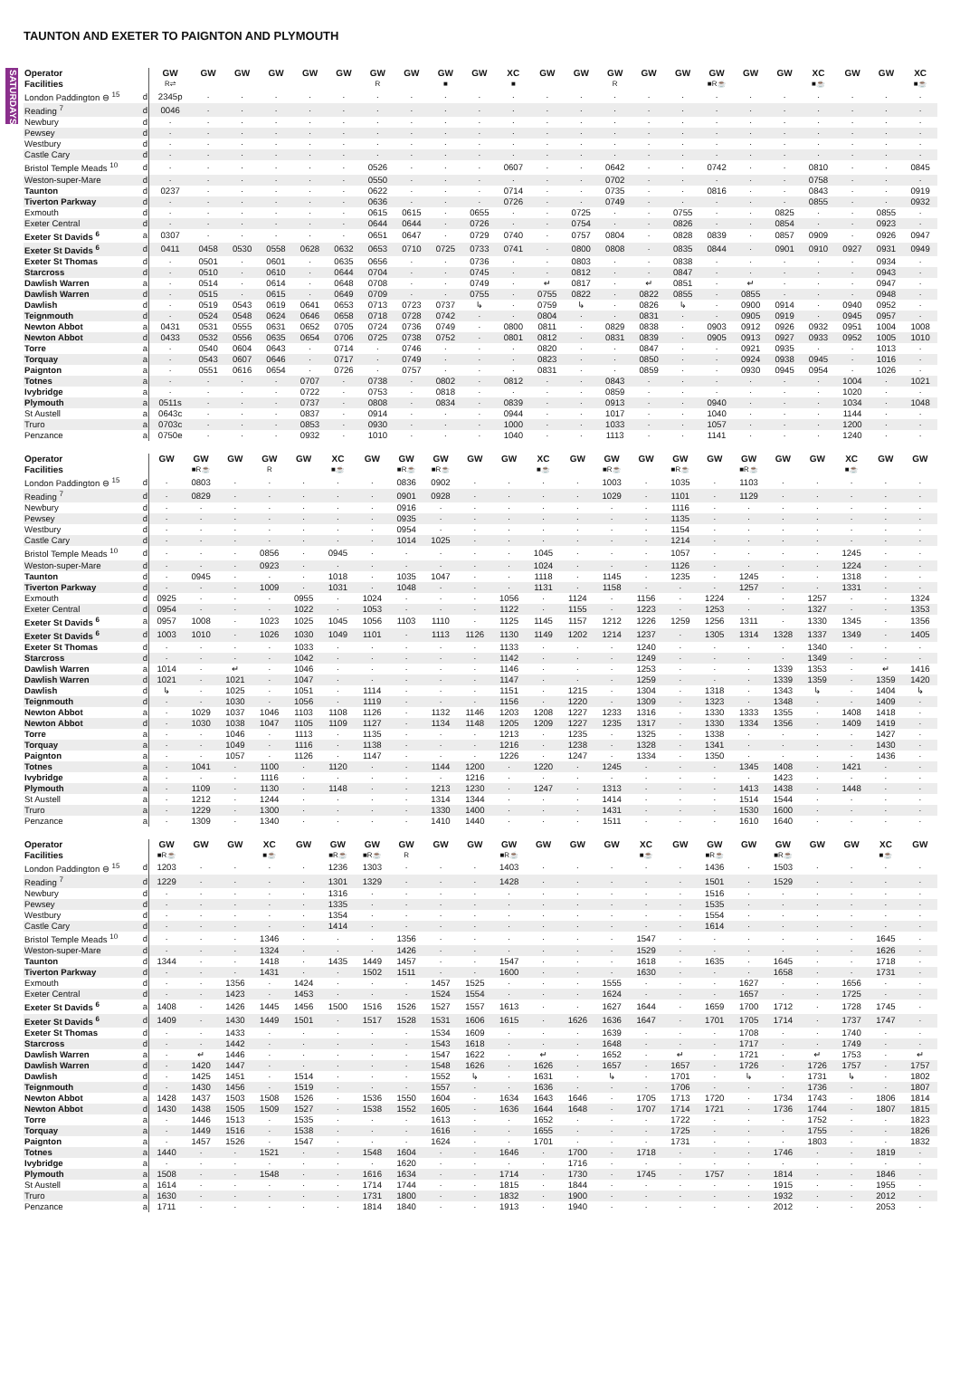TAUNTON AND EXETER TO PAIGNTON AND PLYMOUTH
SATURDAYS
| Operator | | GW | GW | GW | GW | GW | GW | GW | GW | GW | GW | XC | GW | GW | GW | GW | GW | GW | GW | GW | XC | GW | GW | XC |
| Facilities | | R⇌ | | | | | | R | | ■ | | ■ | | | R | | | ■R☕ | | | ■☕ | | | ■☕ |
| London Paddington ⊖ <sup>15</sup> | d | 2345p | · | · | · | · | · | · | · | · | · | · | · | · | · | · | · | · | · | · | · | · | · | · |
| Reading <sup>7</sup> | d | 0046 | · | · | · | · | · | · | · | · | · | · | · | · | · | · | · | · | · | · | · | · | · | · |
| Newbury | d | · | · | · | · | · | · | · | · | · | · | · | · | · | · | · | · | · | · | · | · | · | · | · |
| Pewsey | d | · | · | · | · | · | · | · | · | · | · | · | · | · | · | · | · | · | · | · | · | · | · | · |
| Westbury | d | · | · | · | · | · | · | · | · | · | · | · | · | · | · | · | · | · | · | · | · | · | · | · |
| Castle Cary | d | · | · | · | · | · | · | · | · | · | · | · | · | · | · | · | · | · | · | · | · | · | · | · |
| Bristol Temple Meads <sup>10</sup> | d | · | · | · | · | · | · | 0526 | · | · | · | 0607 | · | · | 0642 | · | · | 0742 | · | · | 0810 | · | · | 0845 |
| Weston-super-Mare | d | · | · | · | · | · | · | 0550 | · | · | · | · | · | · | 0702 | · | · | · | · | · | 0758 | · | · | · |
| Taunton | d | 0237 | · | · | · | · | · | 0622 | · | · | · | 0714 | · | · | 0735 | · | · | 0816 | · | · | 0843 | · | · | 0919 |
| Tiverton Parkway | d | · | · | · | · | · | · | 0636 | · | · | · | 0726 | · | · | 0749 | · | · | · | · | · | 0855 | · | · | 0932 |
| Exmouth | d | · | · | · | · | · | · | 0615 | 0615 | · | 0655 | · | · | 0725 | · | · | 0755 | · | · | 0825 | · | · | 0855 | · |
| Exeter Central | d | · | · | · | · | · | · | 0644 | 0644 | · | 0726 | · | · | 0754 | · | · | 0826 | · | · | 0854 | · | · | 0923 | · |
| Exeter St Davids <sup>6</sup> | a | 0307 | · | · | · | · | · | 0651 | 0647 | · | 0729 | 0740 | · | 0757 | 0804 | · | 0828 | 0839 | · | 0857 | 0909 | · | 0926 | 0947 |
| Exeter St Davids <sup>6</sup> | d | 0411 | 0458 | 0530 | 0558 | 0628 | 0632 | 0653 | 0710 | 0725 | 0733 | 0741 | · | 0800 | 0808 | · | 0835 | 0844 | · | 0901 | 0910 | 0927 | 0931 | 0949 |
| Exeter St Thomas | d | · | 0501 | · | 0601 | · | 0635 | 0656 | · | · | 0736 | · | · | 0803 | · | · | 0838 | · | · | · | · | · | 0934 | · |
| Starcross | d | · | 0510 | · | 0610 | · | 0644 | 0704 | · | · | 0745 | · | · | 0812 | · | · | 0847 | · | · | · | · | · | 0943 | · |
| Dawlish Warren | a | · | 0514 | · | 0614 | · | 0648 | 0708 | · | · | 0749 | · | ↵ | 0817 | · | ↵ | 0851 | · | ↵ | · | · | · | 0947 | · |
| Dawlish Warren | d | · | 0515 | · | 0615 | · | 0649 | 0709 | · | · | 0755 | · | 0755 | 0822 | · | 0822 | 0855 | · | 0855 | · | · | · | 0948 | · |
| Dawlish | d | · | 0519 | 0543 | 0619 | 0641 | 0653 | 0713 | 0723 | 0737 | ↳ | · | 0759 | ↳ | · | 0826 | ↳ | · | 0900 | 0914 | · | 0940 | 0952 | · |
| Teignmouth | d | · | 0524 | 0548 | 0624 | 0646 | 0658 | 0718 | 0728 | 0742 | · | · | 0804 | · | · | 0831 | · | · | 0905 | 0919 | · | 0945 | 0957 | · |
| Newton Abbot | a | 0431 | 0531 | 0555 | 0631 | 0652 | 0705 | 0724 | 0736 | 0749 | · | 0800 | 0811 | · | 0829 | 0838 | · | 0903 | 0912 | 0926 | 0932 | 0951 | 1004 | 1008 |
| Newton Abbot | d | 0433 | 0532 | 0556 | 0635 | 0654 | 0706 | 0725 | 0738 | 0752 | · | 0801 | 0812 | · | 0831 | 0839 | · | 0905 | 0913 | 0927 | 0933 | 0952 | 1005 | 1010 |
| Torre | a | · | 0540 | 0604 | 0643 | · | 0714 | · | 0746 | · | · | · | 0820 | · | · | 0847 | · | · | 0921 | 0935 | · | · | 1013 | · |
| Torquay | a | · | 0543 | 0607 | 0646 | · | 0717 | · | 0749 | · | · | · | 0823 | · | · | 0850 | · | · | 0924 | 0938 | 0945 | · | 1016 | · |
| Paignton | a | · | 0551 | 0616 | 0654 | · | 0726 | · | 0757 | · | · | · | 0831 | · | · | 0859 | · | · | 0930 | 0945 | 0954 | · | 1026 | · |
| Totnes | a | · | · | · | · | 0707 | · | 0738 | · | 0802 | · | 0812 | · | · | 0843 | · | · | · | · | · | · | 1004 | · | 1021 |
| Ivybridge | a | · | · | · | · | 0722 | · | 0753 | · | 0818 | · | · | · | · | 0859 | · | · | · | · | · | · | 1020 | · | · |
| Plymouth | a | 0511s | · | · | · | 0737 | · | 0808 | · | 0834 | · | 0839 | · | · | 0913 | · | · | 0940 | · | · | · | 1034 | · | 1048 |
| St Austell | a | 0643c | · | · | · | 0837 | · | 0914 | · | · | · | 0944 | · | · | 1017 | · | · | 1040 | · | · | · | 1144 | · | · |
| Truro | a | 0703c | · | · | · | 0853 | · | 0930 | · | · | · | 1000 | · | · | 1033 | · | · | 1057 | · | · | · | 1200 | · | · |
| Penzance | a | 0750e | · | · | · | 0932 | · | 1010 | · | · | · | 1040 | · | · | 1113 | · | · | 1141 | · | · | · | 1240 | · | · |
| Operator | | GW | GW | GW | GW | GW | XC | GW | GW | GW | GW | GW | XC | GW | GW | GW | GW | GW | GW | GW | GW | XC | GW | GW |
| Facilities | | | ■R☕ | | R | | ■☕ | | ■R☕ | ■R☕ | | | ■☕ | | ■R☕ | | ■R☕ | | ■R☕ | | | ■☕ | | |
| London Paddington ⊖ <sup>15</sup> | d | · | 0803 | · | · | · | · | · | 0836 | 0902 | · | · | · | · | 1003 | · | 1035 | · | 1103 | · | · | · | · | · |
| Reading <sup>7</sup> | d | · | 0829 | · | · | · | · | · | 0901 | 0928 | · | · | · | · | 1029 | · | 1101 | · | 1129 | · | · | · | · | · |
| Newbury | d | · | · | · | · | · | · | · | 0916 | · | · | · | · | · | · | · | 1116 | · | · | · | · | · | · | · |
| Pewsey | d | · | · | · | · | · | · | · | 0935 | · | · | · | · | · | · | · | 1135 | · | · | · | · | · | · | · |
| Westbury | d | · | · | · | · | · | · | · | 0954 | · | · | · | · | · | · | · | 1154 | · | · | · | · | · | · | · |
| Castle Cary | d | · | · | · | · | · | · | · | 1014 | 1025 | · | · | · | · | · | · | 1214 | · | · | · | · | · | · | · |
| Bristol Temple Meads <sup>10</sup> | d | · | · | · | 0856 | · | 0945 | · | · | · | · | · | 1045 | · | · | · | 1057 | · | · | · | · | 1245 | · | · |
| Weston-super-Mare | d | · | · | · | 0923 | · | · | · | · | · | · | · | 1024 | · | · | · | 1126 | · | · | · | · | 1224 | · | · |
| Taunton | d | · | 0945 | · | · | · | 1018 | · | 1035 | 1047 | · | · | 1118 | · | 1145 | · | 1235 | · | 1245 | · | · | 1318 | · | · |
| Tiverton Parkway | d | · | · | · | 1009 | · | 1031 | · | 1048 | · | · | · | 1131 | · | 1158 | · | · | · | 1257 | · | · | 1331 | · | · |
| Exmouth | d | 0925 | · | · | · | 0955 | · | 1024 | · | · | · | 1056 | · | 1124 | · | 1156 | · | 1224 | · | · | 1257 | · | · | 1324 |
| Exeter Central | d | 0954 | · | · | · | 1022 | · | 1053 | · | · | · | 1122 | · | 1155 | · | 1223 | · | 1253 | · | · | 1327 | · | · | 1353 |
| Exeter St Davids <sup>6</sup> | a | 0957 | 1008 | · | 1023 | 1025 | 1045 | 1056 | 1103 | 1110 | · | 1125 | 1145 | 1157 | 1212 | 1226 | 1259 | 1256 | 1311 | · | 1330 | 1345 | · | 1356 |
| Exeter St Davids <sup>6</sup> | d | 1003 | 1010 | · | 1026 | 1030 | 1049 | 1101 | · | 1113 | 1126 | 1130 | 1149 | 1202 | 1214 | 1237 | · | 1305 | 1314 | 1328 | 1337 | 1349 | · | 1405 |
| Exeter St Thomas | d | · | · | · | · | 1033 | · | · | · | · | · | 1133 | · | · | · | 1240 | · | · | · | · | 1340 | · | · | · |
| Starcross | d | · | · | · | · | 1042 | · | · | · | · | · | 1142 | · | · | · | 1249 | · | · | · | · | 1349 | · | · | · |
| Dawlish Warren | a | 1014 | · | ↵ | · | 1046 | · | · | · | · | · | 1146 | · | · | · | 1253 | · | · | · | 1339 | 1353 | · | ↵ | 1416 |
| Dawlish Warren | d | 1021 | · | 1021 | · | 1047 | · | · | · | · | · | 1147 | · | · | · | 1259 | · | · | · | 1339 | 1359 | · | 1359 | 1420 |
| Dawlish | d | ↳ | · | 1025 | · | 1051 | · | 1114 | · | · | · | 1151 | · | 1215 | · | 1304 | · | 1318 | · | 1343 | ↳ | · | 1404 | ↳ |
| Teignmouth | d | · | · | 1030 | · | 1056 | · | 1119 | · | · | · | 1156 | · | 1220 | · | 1309 | · | 1323 | · | 1348 | · | · | 1409 | · |
| Newton Abbot | a | · | 1029 | 1037 | 1046 | 1103 | 1108 | 1126 | · | 1132 | 1146 | 1203 | 1208 | 1227 | 1233 | 1316 | · | 1330 | 1333 | 1355 | · | 1408 | 1418 | · |
| Newton Abbot | d | · | 1030 | 1038 | 1047 | 1105 | 1109 | 1127 | · | 1134 | 1148 | 1205 | 1209 | 1227 | 1235 | 1317 | · | 1330 | 1334 | 1356 | · | 1409 | 1419 | · |
| Torre | a | · | · | 1046 | · | 1113 | · | 1135 | · | · | · | 1213 | · | 1235 | · | 1325 | · | 1338 | · | · | · | · | 1427 | · |
| Torquay | a | · | · | 1049 | · | 1116 | · | 1138 | · | · | · | 1216 | · | 1238 | · | 1328 | · | 1341 | · | · | · | · | 1430 | · |
| Paignton | a | · | · | 1057 | · | 1126 | · | 1147 | · | · | · | 1226 | · | 1247 | · | 1334 | · | 1350 | · | · | · | · | 1436 | · |
| Totnes | a | · | 1041 | · | 1100 | · | 1120 | · | · | 1144 | 1200 | · | 1220 | · | 1245 | · | · | · | 1345 | 1408 | · | 1421 | · | · |
| Ivybridge | a | · | · | · | 1116 | · | · | · | · | · | 1216 | · | · | · | · | · | · | · | · | 1423 | · | · | · | · |
| Plymouth | a | · | 1109 | · | 1130 | · | 1148 | · | · | 1213 | 1230 | · | 1247 | · | 1313 | · | · | · | 1413 | 1438 | · | 1448 | · | · |
| St Austell | a | · | 1212 | · | 1244 | · | · | · | · | 1314 | 1344 | · | · | · | 1414 | · | · | · | 1514 | 1544 | · | · | · | · |
| Truro | a | · | 1229 | · | 1300 | · | · | · | · | 1330 | 1400 | · | · | · | 1431 | · | · | · | 1530 | 1600 | · | · | · | · |
| Penzance | a | · | 1309 | · | 1340 | · | · | · | · | 1410 | 1440 | · | · | · | 1511 | · | · | · | 1610 | 1640 | · | · | · | · |
| Operator | | GW | GW | GW | XC | GW | GW | GW | GW | GW | GW | GW | GW | GW | GW | XC | GW | GW | GW | GW | GW | GW | XC | GW |
| Facilities | | ■R☕ | | | ■☕ | | ■R☕ | ■R☕ | R | | | ■R☕ | | | | ■☕ | | ■R☕ | | ■R☕ | | | ■☕ | |
| London Paddington ⊖ <sup>15</sup> | d | 1203 | · | · | · | · | 1236 | 1303 | · | · | · | 1403 | · | · | · | · | · | 1436 | · | 1503 | · | · | · | · |
| Reading <sup>7</sup> | d | 1229 | · | · | · | · | 1301 | 1329 | · | · | · | 1428 | · | · | · | · | · | 1501 | · | 1529 | · | · | · | · |
| Newbury | d | · | · | · | · | · | 1316 | · | · | · | · | · | · | · | · | · | · | 1516 | · | · | · | · | · | · |
| Pewsey | d | · | · | · | · | · | 1335 | · | · | · | · | · | · | · | · | · | · | 1535 | · | · | · | · | · | · |
| Westbury | d | · | · | · | · | · | 1354 | · | · | · | · | · | · | · | · | · | · | 1554 | · | · | · | · | · | · |
| Castle Cary | d | · | · | · | · | · | 1414 | · | · | · | · | · | · | · | · | · | · | 1614 | · | · | · | · | · | · |
| Bristol Temple Meads <sup>10</sup> | d | · | · | · | 1346 | · | · | · | 1356 | · | · | · | · | · | · | 1547 | · | · | · | · | · | · | 1645 | · |
| Weston-super-Mare | d | · | · | · | 1324 | · | · | · | 1426 | · | · | · | · | · | · | 1529 | · | · | · | · | · | · | 1626 | · |
| Taunton | d | 1344 | · | · | 1418 | · | 1435 | 1449 | 1457 | · | · | 1547 | · | · | · | 1618 | · | 1635 | · | 1645 | · | · | 1718 | · |
| Tiverton Parkway | d | · | · | · | 1431 | · | · | 1502 | 1511 | · | · | 1600 | · | · | · | 1630 | · | · | · | 1658 | · | · | 1731 | · |
| Exmouth | d | · | · | 1356 | · | 1424 | · | · | · | 1457 | 1525 | · | · | · | 1555 | · | · | · | 1627 | · | · | 1656 | · | · |
| Exeter Central | d | · | · | 1423 | · | 1453 | · | · | · | 1524 | 1554 | · | · | · | 1624 | · | · | · | 1657 | · | · | 1725 | · | · |
| Exeter St Davids <sup>6</sup> | a | 1408 | · | 1426 | 1445 | 1456 | 1500 | 1516 | 1526 | 1527 | 1557 | 1613 | · | · | 1627 | 1644 | · | 1659 | 1700 | 1712 | · | 1728 | 1745 | · |
| Exeter St Davids <sup>6</sup> | d | 1409 | · | 1430 | 1449 | 1501 | · | 1517 | 1528 | 1531 | 1606 | 1615 | · | 1626 | 1636 | 1647 | · | 1701 | 1705 | 1714 | · | 1737 | 1747 | · |
| Exeter St Thomas | d | · | · | 1433 | · | · | · | · | · | 1534 | 1609 | · | · | · | 1639 | · | · | · | 1708 | · | · | 1740 | · | · |
| Starcross | d | · | · | 1442 | · | · | · | · | · | 1543 | 1618 | · | · | · | 1648 | · | · | · | 1717 | · | · | 1749 | · | · |
| Dawlish Warren | a | · | ↵ | 1446 | · | · | · | · | · | 1547 | 1622 | · | ↵ | · | 1652 | · | ↵ | · | 1721 | · | ↵ | 1753 | · | ↵ |
| Dawlish Warren | d | · | 1420 | 1447 | · | · | · | · | · | 1548 | 1626 | · | 1626 | · | 1657 | · | 1657 | · | 1726 | · | 1726 | 1757 | · | 1757 |
| Dawlish | d | · | 1425 | 1451 | · | 1514 | · | · | · | 1552 | ↳ | · | 1631 | · | ↳ | · | 1701 | · | ↳ | · | 1731 | ↳ | · | 1802 |
| Teignmouth | d | · | 1430 | 1456 | · | 1519 | · | · | · | 1557 | · | · | 1636 | · | · | · | 1706 | · | · | · | 1736 | · | · | 1807 |
| Newton Abbot | a | 1428 | 1437 | 1503 | 1508 | 1526 | · | 1536 | 1550 | 1604 | · | 1634 | 1643 | 1646 | · | 1705 | 1713 | 1720 | · | 1734 | 1743 | · | 1806 | 1814 |
| Newton Abbot | d | 1430 | 1438 | 1505 | 1509 | 1527 | · | 1538 | 1552 | 1605 | · | 1636 | 1644 | 1648 | · | 1707 | 1714 | 1721 | · | 1736 | 1744 | · | 1807 | 1815 |
| Torre | a | · | 1446 | 1513 | · | 1535 | · | · | · | 1613 | · | · | 1652 | · | · | · | 1722 | · | · | · | 1752 | · | · | 1823 |
| Torquay | a | · | 1449 | 1516 | · | 1538 | · | · | · | 1616 | · | · | 1655 | · | · | · | 1725 | · | · | · | 1755 | · | · | 1826 |
| Paignton | a | · | 1457 | 1526 | · | 1547 | · | · | · | 1624 | · | · | 1701 | · | · | · | 1731 | · | · | · | 1803 | · | · | 1832 |
| Totnes | a | 1440 | · | · | 1521 | · | · | 1548 | 1604 | · | · | 1646 | · | 1700 | · | 1718 | · | · | · | 1746 | · | · | 1819 | · |
| Ivybridge | a | · | · | · | · | · | · | · | 1620 | · | · | · | · | 1716 | · | · | · | · | · | · | · | · | · | · |
| Plymouth | a | 1508 | · | · | 1548 | · | · | 1616 | 1634 | · | · | 1714 | · | 1730 | · | 1745 | · | 1757 | · | 1814 | · | · | 1846 | · |
| St Austell | a | 1614 | · | · | · | · | · | 1714 | 1744 | · | · | 1815 | · | 1844 | · | · | · | · | · | 1915 | · | · | 1955 | · |
| Truro | a | 1630 | · | · | · | · | · | 1731 | 1800 | · | · | 1832 | · | 1900 | · | · | · | · | · | 1932 | · | · | 2012 | · |
| Penzance | a | 1711 | · | · | · | · | · | 1814 | 1840 | · | · | 1913 | · | 1940 | · | · | · | · | · | 2012 | · | · | 2053 | · |